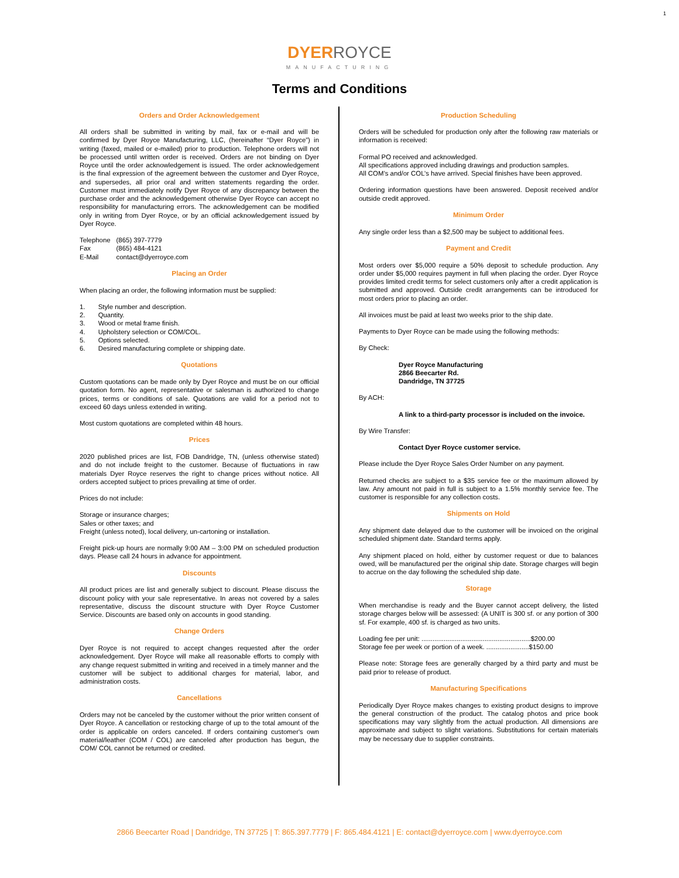1
DYER ROYCE
MANUFACTURING
Terms and Conditions
Orders and Order Acknowledgement
All orders shall be submitted in writing by mail, fax or e-mail and will be confirmed by Dyer Royce Manufacturing, LLC, (hereinafter “Dyer Royce”) in writing (faxed, mailed or e-mailed) prior to production. Telephone orders will not be processed until written order is received. Orders are not binding on Dyer Royce until the order acknowledgement is issued. The order acknowledgement is the final expression of the agreement between the customer and Dyer Royce, and supersedes, all prior oral and written statements regarding the order. Customer must immediately notify Dyer Royce of any discrepancy between the purchase order and the acknowledgement otherwise Dyer Royce can accept no responsibility for manufacturing errors. The acknowledgement can be modified only in writing from Dyer Royce, or by an official acknowledgement issued by Dyer Royce.
| Telephone | (865) 397-7779 |
| Fax | (865) 484-4121 |
| E-Mail | contact@dyerroyce.com |
Placing an Order
When placing an order, the following information must be supplied:
1. Style number and description.
2. Quantity.
3. Wood or metal frame finish.
4. Upholstery selection or COM/COL.
5. Options selected.
6. Desired manufacturing complete or shipping date.
Quotations
Custom quotations can be made only by Dyer Royce and must be on our official quotation form. No agent, representative or salesman is authorized to change prices, terms or conditions of sale. Quotations are valid for a period not to exceed 60 days unless extended in writing.
Most custom quotations are completed within 48 hours.
Prices
2020 published prices are list, FOB Dandridge, TN, (unless otherwise stated) and do not include freight to the customer. Because of fluctuations in raw materials Dyer Royce reserves the right to change prices without notice. All orders accepted subject to prices prevailing at time of order.
Prices do not include:
Storage or insurance charges;
Sales or other taxes; and
Freight (unless noted), local delivery, un-cartoning or installation.
Freight pick-up hours are normally 9:00 AM – 3:00 PM on scheduled production days. Please call 24 hours in advance for appointment.
Discounts
All product prices are list and generally subject to discount. Please discuss the discount policy with your sale representative. In areas not covered by a sales representative, discuss the discount structure with Dyer Royce Customer Service. Discounts are based only on accounts in good standing.
Change Orders
Dyer Royce is not required to accept changes requested after the order acknowledgement. Dyer Royce will make all reasonable efforts to comply with any change request submitted in writing and received in a timely manner and the customer will be subject to additional charges for material, labor, and administration costs.
Cancellations
Orders may not be canceled by the customer without the prior written consent of Dyer Royce. A cancellation or restocking charge of up to the total amount of the order is applicable on orders canceled. If orders containing customer's own material/leather (COM / COL) are canceled after production has begun, the COM/ COL cannot be returned or credited.
Production Scheduling
Orders will be scheduled for production only after the following raw materials or information is received:
Formal PO received and acknowledged.
All specifications approved including drawings and production samples.
All COM’s and/or COL’s have arrived. Special finishes have been approved.
Ordering information questions have been answered. Deposit received and/or outside credit approved.
Minimum Order
Any single order less than a $2,500 may be subject to additional fees.
Payment and Credit
Most orders over $5,000 require a 50% deposit to schedule production. Any order under $5,000 requires payment in full when placing the order. Dyer Royce provides limited credit terms for select customers only after a credit application is submitted and approved. Outside credit arrangements can be introduced for most orders prior to placing an order.
All invoices must be paid at least two weeks prior to the ship date.
Payments to Dyer Royce can be made using the following methods:
By Check:
Dyer Royce Manufacturing
2866 Beecarter Rd.
Dandridge, TN 37725
By ACH:
A link to a third-party processor is included on the invoice.
By Wire Transfer:
Contact Dyer Royce customer service.
Please include the Dyer Royce Sales Order Number on any payment.
Returned checks are subject to a $35 service fee or the maximum allowed by law. Any amount not paid in full is subject to a 1.5% monthly service fee. The customer is responsible for any collection costs.
Shipments on Hold
Any shipment date delayed due to the customer will be invoiced on the original scheduled shipment date. Standard terms apply.
Any shipment placed on hold, either by customer request or due to balances owed, will be manufactured per the original ship date. Storage charges will begin to accrue on the day following the scheduled ship date.
Storage
When merchandise is ready and the Buyer cannot accept delivery, the listed storage charges below will be assessed: (A UNIT is 300 sf. or any portion of 300 sf. For example, 400 sf. is charged as two units.
Loading fee per unit: ...........................................................$200.00
Storage fee per week or portion of a week. .......................$150.00
Please note: Storage fees are generally charged by a third party and must be paid prior to release of product.
Manufacturing Specifications
Periodically Dyer Royce makes changes to existing product designs to improve the general construction of the product. The catalog photos and price book specifications may vary slightly from the actual production. All dimensions are approximate and subject to slight variations. Substitutions for certain materials may be necessary due to supplier constraints.
2866 Beecarter Road | Dandridge, TN 37725 | T: 865.397.7779 | F: 865.484.4121 | E: contact@dyerroyce.com | www.dyerroyce.com